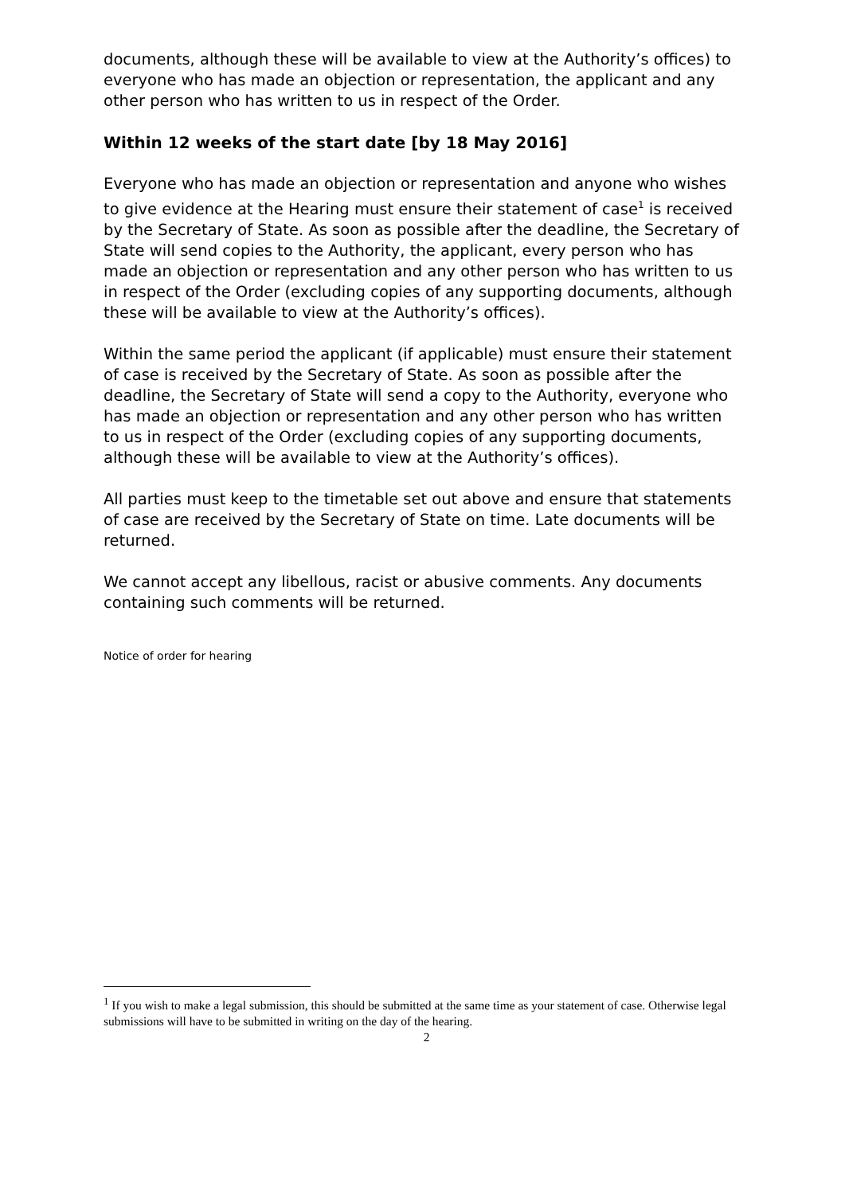documents, although these will be available to view at the Authority’s offices) to everyone who has made an objection or representation, the applicant and any other person who has written to us in respect of the Order.
Within 12 weeks of the start date [by 18 May 2016]
Everyone who has made an objection or representation and anyone who wishes to give evidence at the Hearing must ensure their statement of case<sup>1</sup> is received by the Secretary of State. As soon as possible after the deadline, the Secretary of State will send copies to the Authority, the applicant, every person who has made an objection or representation and any other person who has written to us in respect of the Order (excluding copies of any supporting documents, although these will be available to view at the Authority’s offices).
Within the same period the applicant (if applicable) must ensure their statement of case is received by the Secretary of State. As soon as possible after the deadline, the Secretary of State will send a copy to the Authority, everyone who has made an objection or representation and any other person who has written to us in respect of the Order (excluding copies of any supporting documents, although these will be available to view at the Authority’s offices).
All parties must keep to the timetable set out above and ensure that statements of case are received by the Secretary of State on time. Late documents will be returned.
We cannot accept any libellous, racist or abusive comments. Any documents containing such comments will be returned.
Notice of order for hearing
<sup>1</sup> If you wish to make a legal submission, this should be submitted at the same time as your statement of case. Otherwise legal submissions will have to be submitted in writing on the day of the hearing.
2